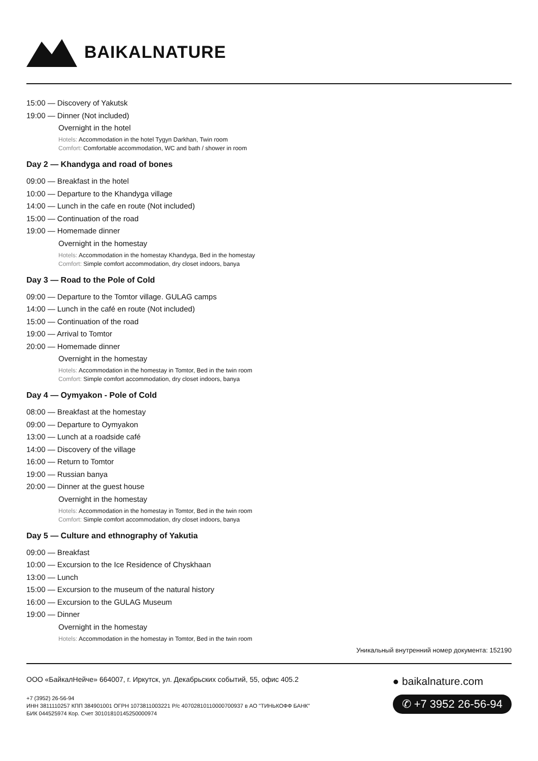BAIKALNATURE
15:00 — Discovery of Yakutsk
19:00 — Dinner (Not included)
Overnight in the hotel
Hotels: Accommodation in the hotel Tygyn Darkhan, Twin room
Comfort: Comfortable accommodation, WC and bath / shower in room
Day 2 — Khandyga and road of bones
09:00 — Breakfast in the hotel
10:00 — Departure to the Khandyga village
14:00 — Lunch in the cafe en route (Not included)
15:00 — Continuation of the road
19:00 — Homemade dinner
Overnight in the homestay
Hotels: Accommodation in the homestay Khandyga, Bed in the homestay
Comfort: Simple comfort accommodation, dry closet indoors, banya
Day 3 — Road to the Pole of Cold
09:00 — Departure to the Tomtor village. GULAG camps
14:00 — Lunch in the café en route (Not included)
15:00 — Continuation of the road
19:00 — Arrival to Tomtor
20:00 — Homemade dinner
Overnight in the homestay
Hotels: Accommodation in the homestay in Tomtor, Bed in the twin room
Comfort: Simple comfort accommodation, dry closet indoors, banya
Day 4 — Oymyakon - Pole of Cold
08:00 — Breakfast at the homestay
09:00 — Departure to Oymyakon
13:00 — Lunch at a roadside café
14:00 — Discovery of the village
16:00 — Return to Tomtor
19:00 — Russian banya
20:00 — Dinner at the guest house
Overnight in the homestay
Hotels: Accommodation in the homestay in Tomtor, Bed in the twin room
Comfort: Simple comfort accommodation, dry closet indoors, banya
Day 5 — Culture and ethnography of Yakutia
09:00 — Breakfast
10:00 — Excursion to the Ice Residence of Chyskhaan
13:00 — Lunch
15:00 — Excursion to the museum of the natural history
16:00 — Excursion to the GULAG Museum
19:00 — Dinner
Overnight in the homestay
Hotels: Accommodation in the homestay in Tomtor, Bed in the twin room
Уникальный внутренний номер документа: 152190
ООО «БайкалНейче» 664007, г. Иркутск, ул. Декабрьских событий, 55, офис 405.2
+7 (3952) 26-56-94
ИНН 3811110257 КПП 384901001 ОГРН 1073811003221 Р/с 40702810110000700937 в АО "ТИНЬКОФФ БАНК"
БИК 044525974 Кор. Счет 30101810145250000974
● baikalnature.com
✆ +7 3952 26-56-94